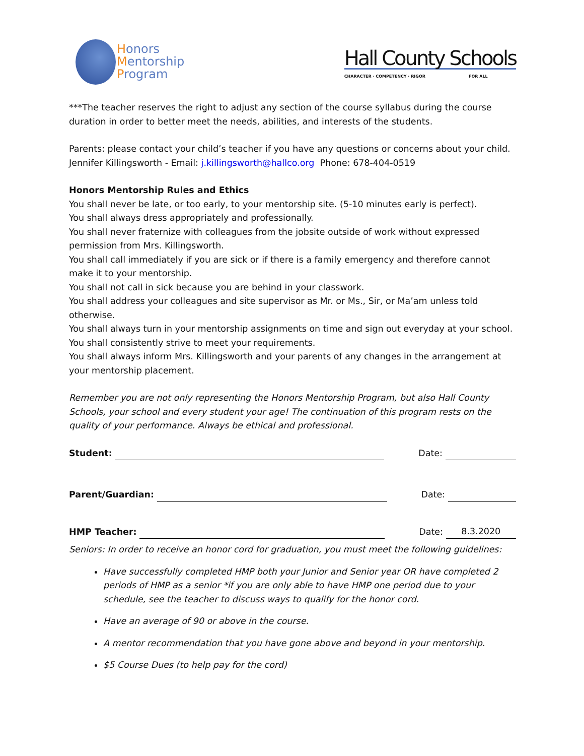Honors
Mentorship
Program
Hall County Schools
CHARACTER · COMPETENCY · RIGOR FOR ALL
***The teacher reserves the right to adjust any section of the course syllabus during the course duration in order to better meet the needs, abilities, and interests of the students.
Parents: please contact your child’s teacher if you have any questions or concerns about your child.
Jennifer Killingsworth - Email: j.killingsworth@hallco.org Phone: 678-404-0519
Honors Mentorship Rules and Ethics
You shall never be late, or too early, to your mentorship site. (5-10 minutes early is perfect).
You shall always dress appropriately and professionally.
You shall never fraternize with colleagues from the jobsite outside of work without expressed permission from Mrs. Killingsworth.
You shall call immediately if you are sick or if there is a family emergency and therefore cannot make it to your mentorship.
You shall not call in sick because you are behind in your classwork.
You shall address your colleagues and site supervisor as Mr. or Ms., Sir, or Ma’am unless told otherwise.
You shall always turn in your mentorship assignments on time and sign out everyday at your school.
You shall consistently strive to meet your requirements.
You shall always inform Mrs. Killingsworth and your parents of any changes in the arrangement at your mentorship placement.
Remember you are not only representing the Honors Mentorship Program, but also Hall County Schools, your school and every student your age! The continuation of this program rests on the quality of your performance. Always be ethical and professional.
Student:
Date:
Parent/Guardian:
Date:
HMP Teacher:
Date:
8.3.2020
Seniors: In order to receive an honor cord for graduation, you must meet the following guidelines:
Have successfully completed HMP both your Junior and Senior year OR have completed 2 periods of HMP as a senior *if you are only able to have HMP one period due to your schedule, see the teacher to discuss ways to qualify for the honor cord.
Have an average of 90 or above in the course.
A mentor recommendation that you have gone above and beyond in your mentorship.
$5 Course Dues (to help pay for the cord)